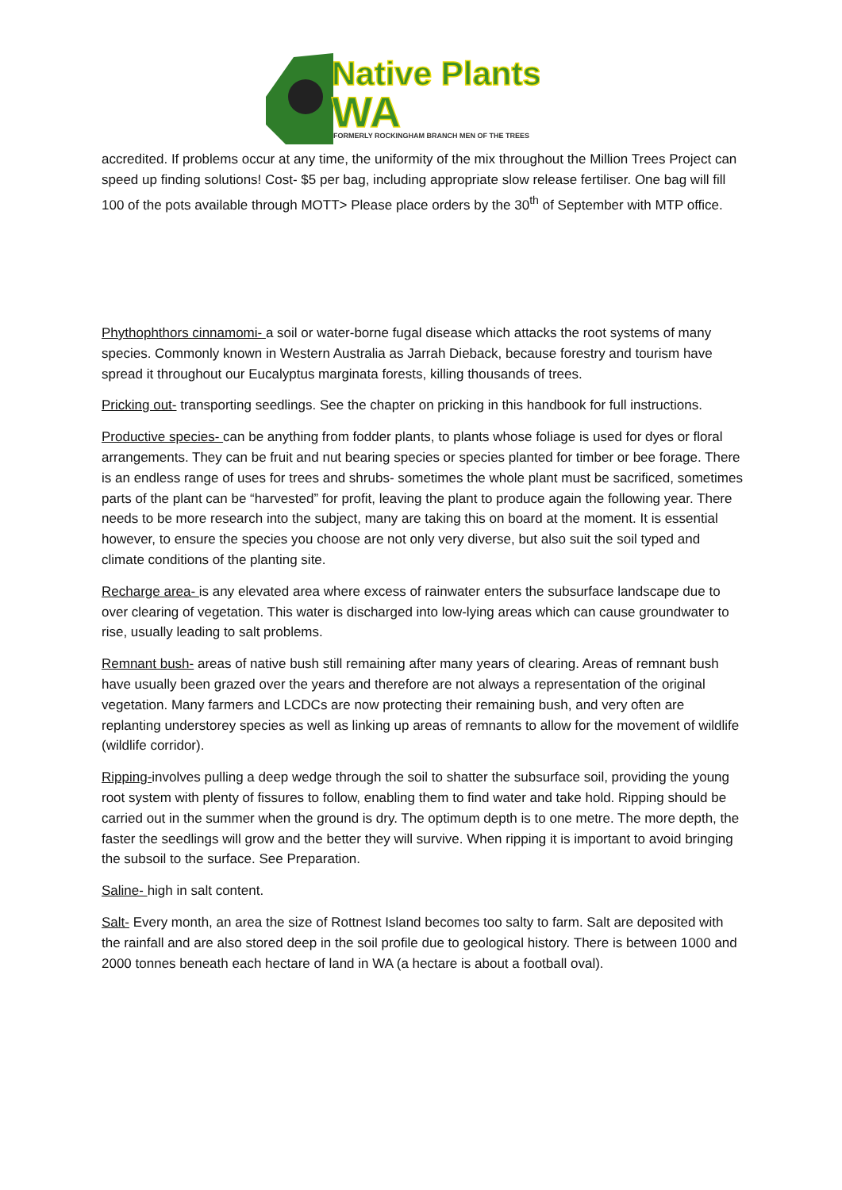Native Plants
WA
FORMERLY ROCKINGHAM BRANCH MEN OF THE TREES
accredited. If problems occur at any time, the uniformity of the mix throughout the Million Trees Project can speed up finding solutions! Cost- $5 per bag, including appropriate slow release fertiliser. One bag will fill 100 of the pots available through MOTT> Please place orders by the 30<sup>th</sup> of September with MTP office.
Phythophthors cinnamomi- a soil or water-borne fugal disease which attacks the root systems of many species. Commonly known in Western Australia as Jarrah Dieback, because forestry and tourism have spread it throughout our Eucalyptus marginata forests, killing thousands of trees.
Pricking out- transporting seedlings. See the chapter on pricking in this handbook for full instructions.
Productive species- can be anything from fodder plants, to plants whose foliage is used for dyes or floral arrangements. They can be fruit and nut bearing species or species planted for timber or bee forage. There is an endless range of uses for trees and shrubs- sometimes the whole plant must be sacrificed, sometimes parts of the plant can be “harvested” for profit, leaving the plant to produce again the following year. There needs to be more research into the subject, many are taking this on board at the moment. It is essential however, to ensure the species you choose are not only very diverse, but also suit the soil typed and climate conditions of the planting site.
Recharge area- is any elevated area where excess of rainwater enters the subsurface landscape due to over clearing of vegetation. This water is discharged into low-lying areas which can cause groundwater to rise, usually leading to salt problems.
Remnant bush- areas of native bush still remaining after many years of clearing. Areas of remnant bush have usually been grazed over the years and therefore are not always a representation of the original vegetation. Many farmers and LCDCs are now protecting their remaining bush, and very often are replanting understorey species as well as linking up areas of remnants to allow for the movement of wildlife (wildlife corridor).
Ripping-involves pulling a deep wedge through the soil to shatter the subsurface soil, providing the young root system with plenty of fissures to follow, enabling them to find water and take hold. Ripping should be carried out in the summer when the ground is dry. The optimum depth is to one metre. The more depth, the faster the seedlings will grow and the better they will survive. When ripping it is important to avoid bringing the subsoil to the surface. See Preparation.
Saline- high in salt content.
Salt- Every month, an area the size of Rottnest Island becomes too salty to farm. Salt are deposited with the rainfall and are also stored deep in the soil profile due to geological history. There is between 1000 and 2000 tonnes beneath each hectare of land in WA (a hectare is about a football oval).